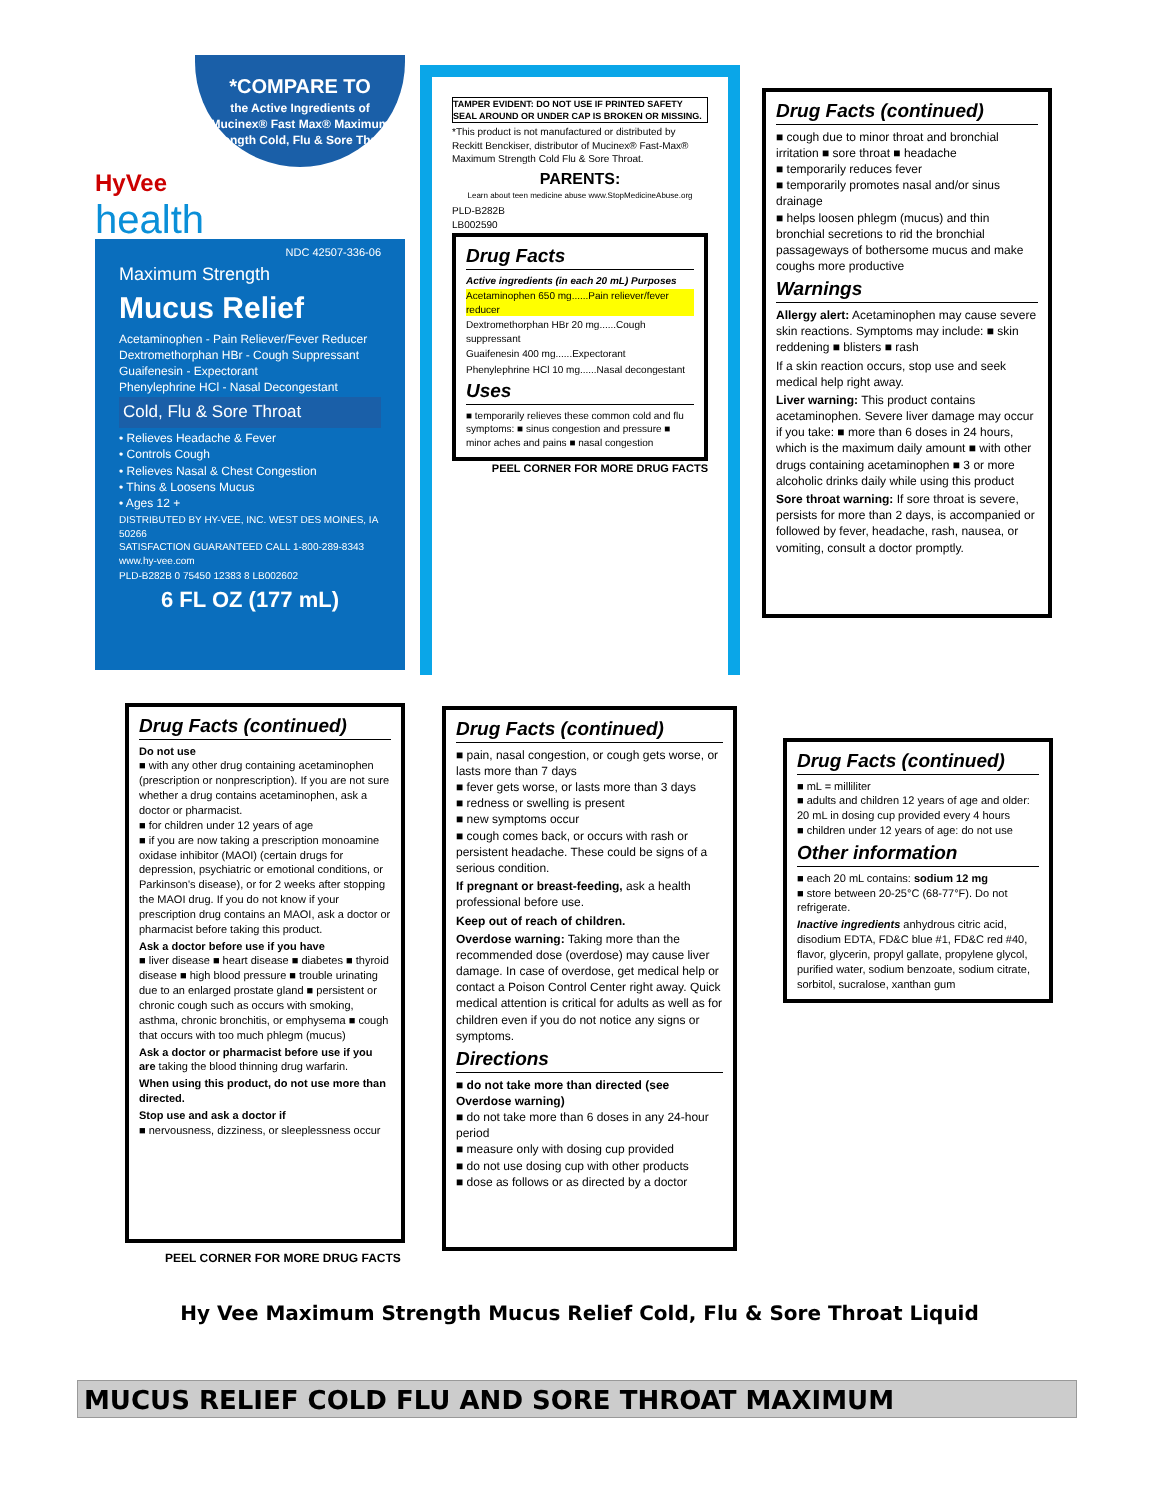*COMPARE TO
the Active Ingredients of Mucinex® Fast Max® Maximum Strength Cold, Flu & Sore Throat
HyVee
health
NDC 42507-336-06
Maximum Strength
Mucus Relief
Acetaminophen - Pain Reliever/Fever Reducer
Dextromethorphan HBr - Cough Suppressant
Guaifenesin - Expectorant
Phenylephrine HCl - Nasal Decongestant
Cold, Flu & Sore Throat
• Relieves Headache & Fever
• Controls Cough
• Relieves Nasal & Chest Congestion
• Thins & Loosens Mucus
• Ages 12 +
DISTRIBUTED BY HY-VEE, INC. WEST DES MOINES, IA 50266
SATISFACTION GUARANTEED CALL 1-800-289-8343 www.hy-vee.com
PLD-B282B 0 75450 12383 8 LB002602
6 FL OZ (177 mL)
TAMPER EVIDENT: DO NOT USE IF PRINTED SAFETY SEAL AROUND OR UNDER CAP IS BROKEN OR MISSING.
*This product is not manufactured or distributed by Reckitt Benckiser, distributor of Mucinex® Fast-Max® Maximum Strength Cold Flu & Sore Throat.
PARENTS:
Learn about teen medicine abuse www.StopMedicineAbuse.org
PLD-B282B
LB002590
Drug Facts
Active ingredients (in each 20 mL) Purposes
Acetaminophen 650 mg......Pain reliever/fever reducer
Dextromethorphan HBr 20 mg......Cough suppressant
Guaifenesin 400 mg......Expectorant
Phenylephrine HCl 10 mg......Nasal decongestant
Uses
■ temporarily relieves these common cold and flu symptoms: ■ sinus congestion and pressure ■ minor aches and pains ■ nasal congestion
PEEL CORNER FOR MORE DRUG FACTS
Drug Facts (continued)
■ cough due to minor throat and bronchial irritation ■ sore throat ■ headache
■ temporarily reduces fever
■ temporarily promotes nasal and/or sinus drainage
■ helps loosen phlegm (mucus) and thin bronchial secretions to rid the bronchial passageways of bothersome mucus and make coughs more productive
Warnings
Allergy alert: Acetaminophen may cause severe skin reactions. Symptoms may include: ■ skin reddening ■ blisters ■ rash
If a skin reaction occurs, stop use and seek medical help right away.
Liver warning: This product contains acetaminophen. Severe liver damage may occur if you take: ■ more than 6 doses in 24 hours, which is the maximum daily amount ■ with other drugs containing acetaminophen ■ 3 or more alcoholic drinks daily while using this product
Sore throat warning: If sore throat is severe, persists for more than 2 days, is accompanied or followed by fever, headache, rash, nausea, or vomiting, consult a doctor promptly.
Drug Facts (continued)
Do not use
■ with any other drug containing acetaminophen (prescription or nonprescription). If you are not sure whether a drug contains acetaminophen, ask a doctor or pharmacist.
■ for children under 12 years of age
■ if you are now taking a prescription monoamine oxidase inhibitor (MAOI) (certain drugs for depression, psychiatric or emotional conditions, or Parkinson's disease), or for 2 weeks after stopping the MAOI drug. If you do not know if your prescription drug contains an MAOI, ask a doctor or pharmacist before taking this product.
Ask a doctor before use if you have
■ liver disease ■ heart disease ■ diabetes ■ thyroid disease ■ high blood pressure ■ trouble urinating due to an enlarged prostate gland ■ persistent or chronic cough such as occurs with smoking, asthma, chronic bronchitis, or emphysema ■ cough that occurs with too much phlegm (mucus)
Ask a doctor or pharmacist before use if you are taking the blood thinning drug warfarin.
When using this product, do not use more than directed.
Stop use and ask a doctor if
■ nervousness, dizziness, or sleeplessness occur
PEEL CORNER FOR MORE DRUG FACTS
Drug Facts (continued)
■ pain, nasal congestion, or cough gets worse, or lasts more than 7 days
■ fever gets worse, or lasts more than 3 days
■ redness or swelling is present
■ new symptoms occur
■ cough comes back, or occurs with rash or persistent headache. These could be signs of a serious condition.
If pregnant or breast-feeding, ask a health professional before use.
Keep out of reach of children.
Overdose warning: Taking more than the recommended dose (overdose) may cause liver damage. In case of overdose, get medical help or contact a Poison Control Center right away. Quick medical attention is critical for adults as well as for children even if you do not notice any signs or symptoms.
Directions
■ do not take more than directed (see Overdose warning)
■ do not take more than 6 doses in any 24-hour period
■ measure only with dosing cup provided
■ do not use dosing cup with other products
■ dose as follows or as directed by a doctor
Drug Facts (continued)
■ mL = milliliter
■ adults and children 12 years of age and older: 20 mL in dosing cup provided every 4 hours
■ children under 12 years of age: do not use
Other information
■ each 20 mL contains: sodium 12 mg
■ store between 20-25°C (68-77°F). Do not refrigerate.
Inactive ingredients anhydrous citric acid, disodium EDTA, FD&C blue #1, FD&C red #40, flavor, glycerin, propyl gallate, propylene glycol, purified water, sodium benzoate, sodium citrate, sorbitol, sucralose, xanthan gum
Hy Vee Maximum Strength Mucus Relief Cold, Flu & Sore Throat Liquid
MUCUS RELIEF COLD FLU AND SORE THROAT MAXIMUM